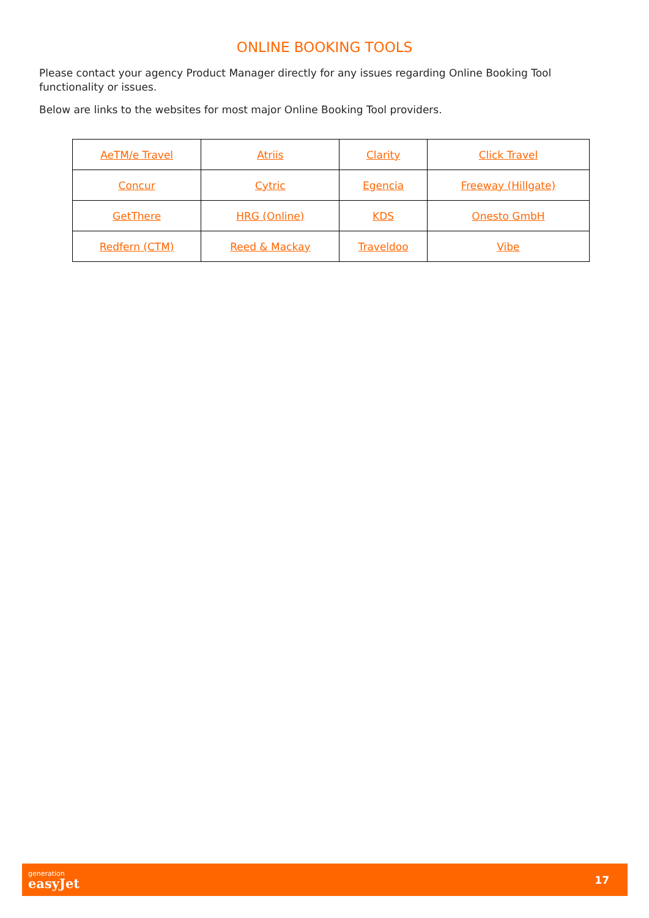ONLINE BOOKING TOOLS
Please contact your agency Product Manager directly for any issues regarding Online Booking Tool functionality or issues.
Below are links to the websites for most major Online Booking Tool providers.
| AeTM/e Travel | Atriis | Clarity | Click Travel |
| Concur | Cytric | Egencia | Freeway (Hillgate) |
| GetThere | HRG (Online) | KDS | Onesto GmbH |
| Redfern (CTM) | Reed & Mackay | Traveldoo | Vibe |
generation
easyJet
17